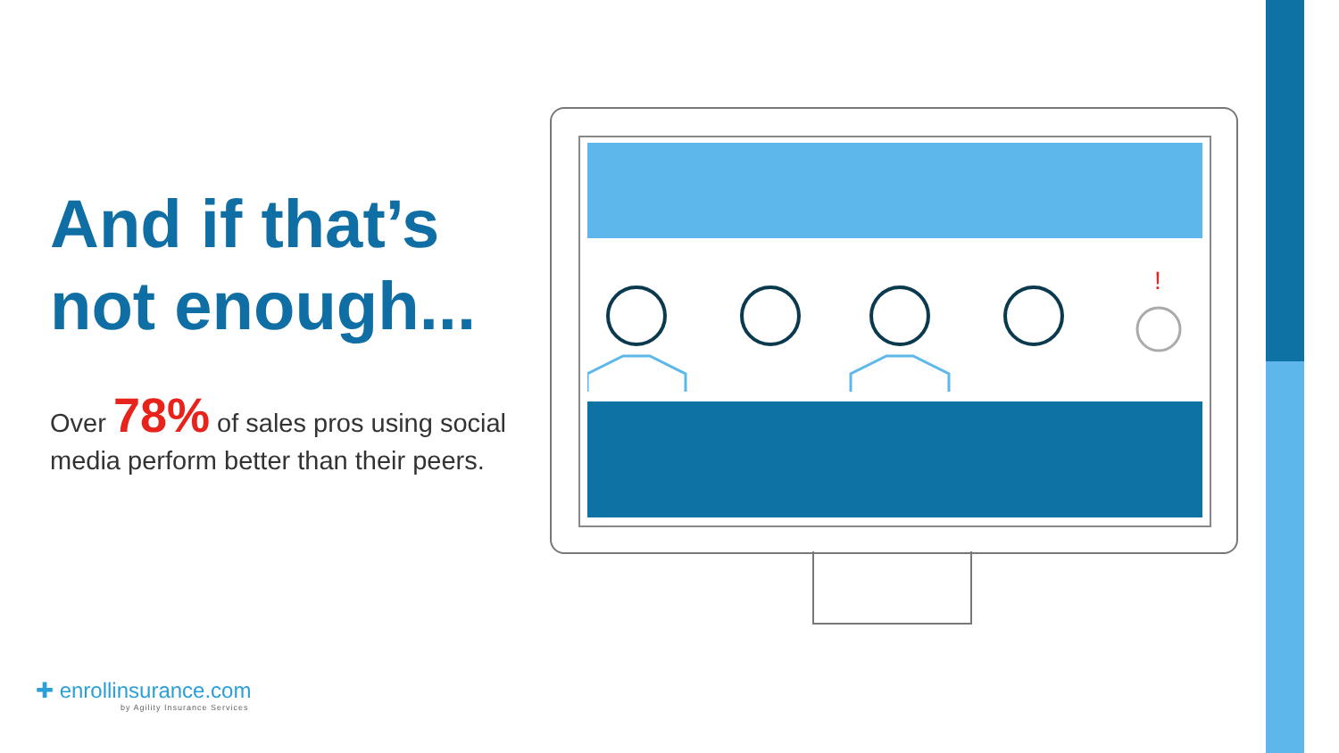And if that’s not enough...
Over 78% of sales pros using social media perform better than their peers.
!
✚ enrollinsurance.com
by Agility Insurance Services